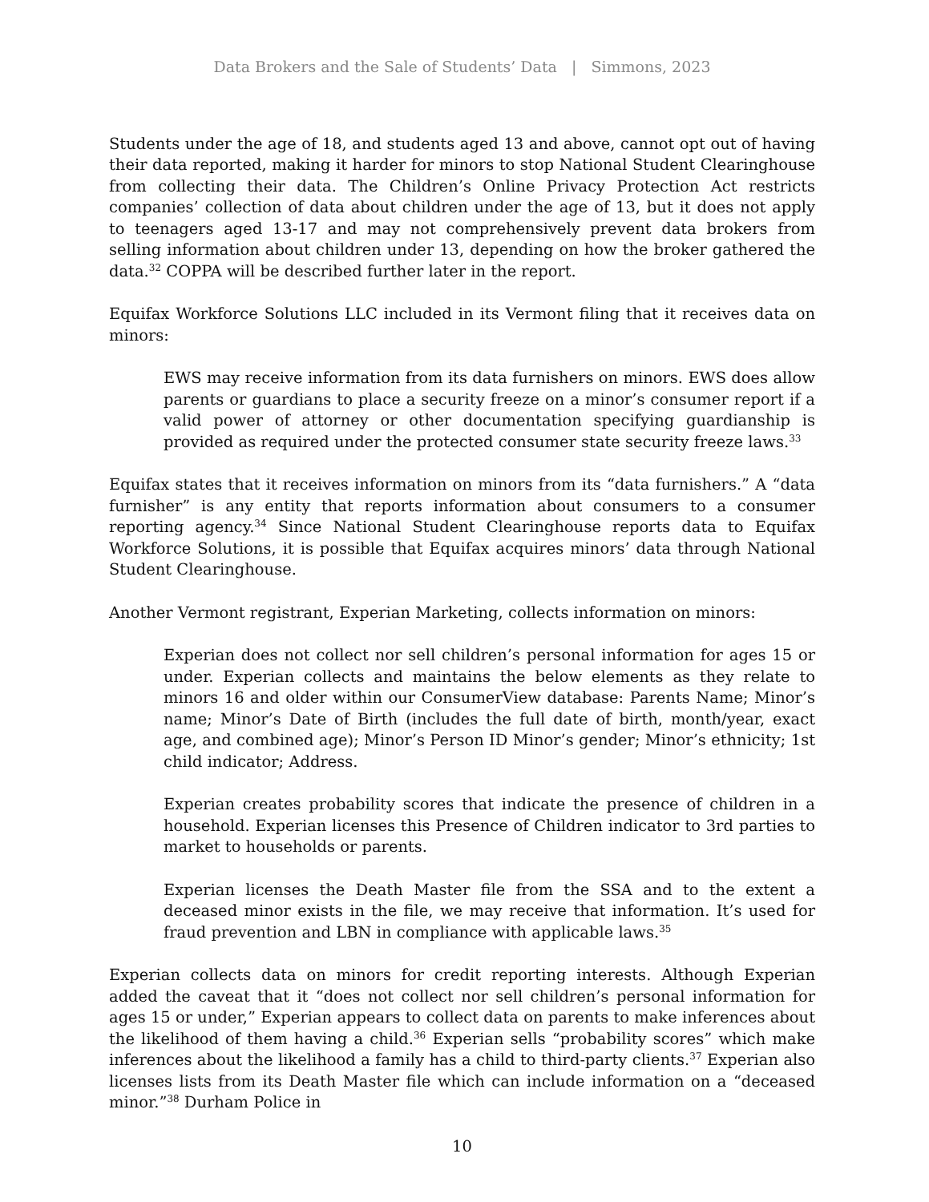Data Brokers and the Sale of Students’ Data | Simmons, 2023
Students under the age of 18, and students aged 13 and above, cannot opt out of having their data reported, making it harder for minors to stop National Student Clearinghouse from collecting their data. The Children’s Online Privacy Protection Act restricts companies’ collection of data about children under the age of 13, but it does not apply to teenagers aged 13-17 and may not comprehensively prevent data brokers from selling information about children under 13, depending on how the broker gathered the data.<sup>32</sup> COPPA will be described further later in the report.
Equifax Workforce Solutions LLC included in its Vermont filing that it receives data on minors:
EWS may receive information from its data furnishers on minors. EWS does allow parents or guardians to place a security freeze on a minor’s consumer report if a valid power of attorney or other documentation specifying guardianship is provided as required under the protected consumer state security freeze laws.<sup>33</sup>
Equifax states that it receives information on minors from its “data furnishers.” A “data furnisher” is any entity that reports information about consumers to a consumer reporting agency.<sup>34</sup> Since National Student Clearinghouse reports data to Equifax Workforce Solutions, it is possible that Equifax acquires minors’ data through National Student Clearinghouse.
Another Vermont registrant, Experian Marketing, collects information on minors:
Experian does not collect nor sell children’s personal information for ages 15 or under. Experian collects and maintains the below elements as they relate to minors 16 and older within our ConsumerView database: Parents Name; Minor’s name; Minor’s Date of Birth (includes the full date of birth, month/year, exact age, and combined age); Minor’s Person ID Minor’s gender; Minor’s ethnicity; 1st child indicator; Address.
Experian creates probability scores that indicate the presence of children in a household. Experian licenses this Presence of Children indicator to 3rd parties to market to households or parents.
Experian licenses the Death Master file from the SSA and to the extent a deceased minor exists in the file, we may receive that information. It’s used for fraud prevention and LBN in compliance with applicable laws.<sup>35</sup>
Experian collects data on minors for credit reporting interests. Although Experian added the caveat that it “does not collect nor sell children’s personal information for ages 15 or under,” Experian appears to collect data on parents to make inferences about the likelihood of them having a child.<sup>36</sup> Experian sells “probability scores” which make inferences about the likelihood a family has a child to third-party clients.<sup>37</sup> Experian also licenses lists from its Death Master file which can include information on a “deceased minor.”<sup>38</sup> Durham Police in
10